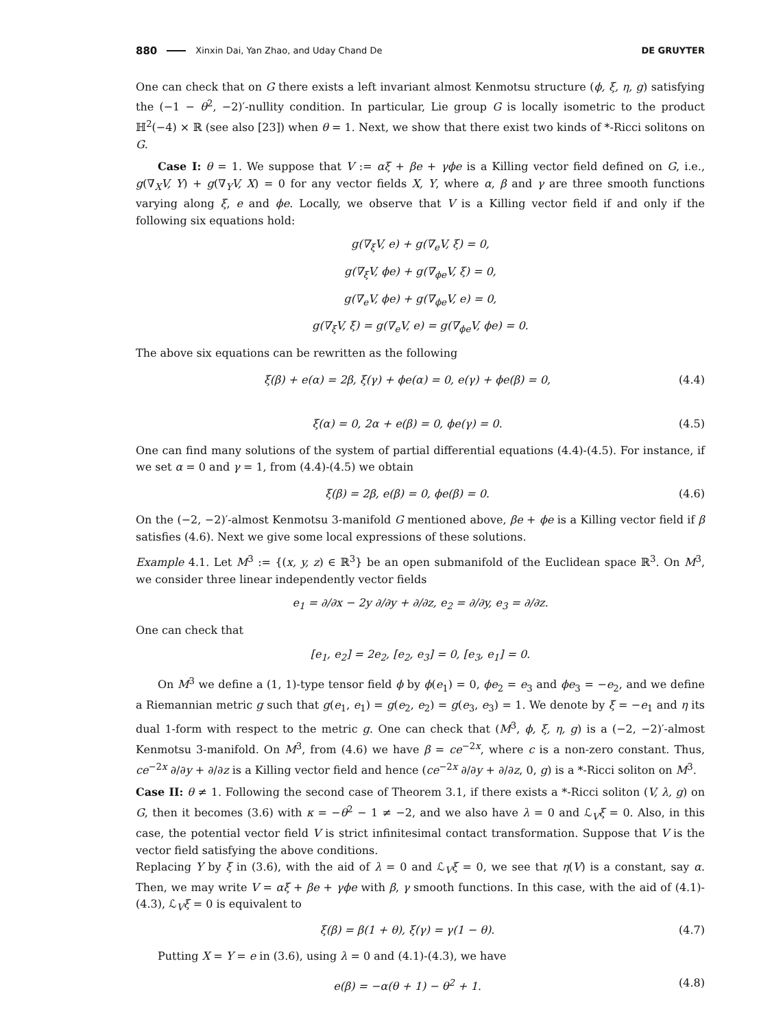880 Xinxin Dai, Yan Zhao, and Uday Chand De DE GRUYTER
One can check that on G there exists a left invariant almost Kenmotsu structure (ϕ, ξ, η, g) satisfying the (−1 − θ<sup>2</sup>, −2)′-nullity condition. In particular, Lie group G is locally isometric to the product ℍ<sup>2</sup>(−4) × ℝ (see also [23]) when θ = 1. Next, we show that there exist two kinds of *-Ricci solitons on G.
Case I: θ = 1. We suppose that V := αξ + βe + γϕe is a Killing vector field defined on G, i.e., g(∇<sub>X</sub>V, Y) + g(∇<sub>Y</sub>V, X) = 0 for any vector fields X, Y, where α, β and γ are three smooth functions varying along ξ, e and ϕe. Locally, we observe that V is a Killing vector field if and only if the following six equations hold:
g(∇<sub>ξ</sub>V, e) + g(∇<sub>e</sub>V, ξ) = 0,
g(∇<sub>ξ</sub>V, ϕe) + g(∇<sub>ϕe</sub>V, ξ) = 0,
g(∇<sub>e</sub>V, ϕe) + g(∇<sub>ϕe</sub>V, e) = 0,
g(∇<sub>ξ</sub>V, ξ) = g(∇<sub>e</sub>V, e) = g(∇<sub>ϕe</sub>V, ϕe) = 0.
The above six equations can be rewritten as the following
ξ(β) + e(α) = 2β, ξ(γ) + ϕe(α) = 0, e(γ) + ϕe(β) = 0, (4.4)
ξ(α) = 0, 2α + e(β) = 0, ϕe(γ) = 0. (4.5)
One can find many solutions of the system of partial differential equations (4.4)-(4.5). For instance, if we set α = 0 and γ = 1, from (4.4)-(4.5) we obtain
ξ(β) = 2β, e(β) = 0, ϕe(β) = 0. (4.6)
On the (−2, −2)′-almost Kenmotsu 3-manifold G mentioned above, βe + ϕe is a Killing vector field if β satisfies (4.6). Next we give some local expressions of these solutions.
Example 4.1. Let M<sup>3</sup> := {(x, y, z) ∈ ℝ<sup>3</sup>} be an open submanifold of the Euclidean space ℝ<sup>3</sup>. On M<sup>3</sup>, we consider three linear independently vector fields
e<sub>1</sub> = ∂/∂x − 2y ∂/∂y + ∂/∂z, e<sub>2</sub> = ∂/∂y, e<sub>3</sub> = ∂/∂z.
One can check that
[e<sub>1</sub>, e<sub>2</sub>] = 2e<sub>2</sub>, [e<sub>2</sub>, e<sub>3</sub>] = 0, [e<sub>3</sub>, e<sub>1</sub>] = 0.
On M<sup>3</sup> we define a (1, 1)-type tensor field ϕ by ϕ(e<sub>1</sub>) = 0, ϕe<sub>2</sub> = e<sub>3</sub> and ϕe<sub>3</sub> = −e<sub>2</sub>, and we define a Riemannian metric g such that g(e<sub>1</sub>, e<sub>1</sub>) = g(e<sub>2</sub>, e<sub>2</sub>) = g(e<sub>3</sub>, e<sub>3</sub>) = 1. We denote by ξ = −e<sub>1</sub> and η its dual 1-form with respect to the metric g. One can check that (M<sup>3</sup>, ϕ, ξ, η, g) is a (−2, −2)′-almost Kenmotsu 3-manifold. On M<sup>3</sup>, from (4.6) we have β = ce<sup>−2x</sup>, where c is a non-zero constant. Thus, ce<sup>−2x</sup> ∂/∂y + ∂/∂z is a Killing vector field and hence (ce<sup>−2x</sup> ∂/∂y + ∂/∂z, 0, g) is a *-Ricci soliton on M<sup>3</sup>.
Case II: θ ≠ 1. Following the second case of Theorem 3.1, if there exists a *-Ricci soliton (V, λ, g) on G, then it becomes (3.6) with κ = −θ<sup>2</sup> − 1 ≠ −2, and we also have λ = 0 and ℒ<sub>V</sub>ξ = 0. Also, in this case, the potential vector field V is strict infinitesimal contact transformation. Suppose that V is the vector field satisfying the above conditions.
Replacing Y by ξ in (3.6), with the aid of λ = 0 and ℒ<sub>V</sub>ξ = 0, we see that η(V) is a constant, say α. Then, we may write V = αξ + βe + γϕe with β, γ smooth functions. In this case, with the aid of (4.1)-(4.3), ℒ<sub>V</sub>ξ = 0 is equivalent to
ξ(β) = β(1 + θ), ξ(γ) = γ(1 − θ). (4.7)
Putting X = Y = e in (3.6), using λ = 0 and (4.1)-(4.3), we have
e(β) = −α(θ + 1) − θ<sup>2</sup> + 1. (4.8)